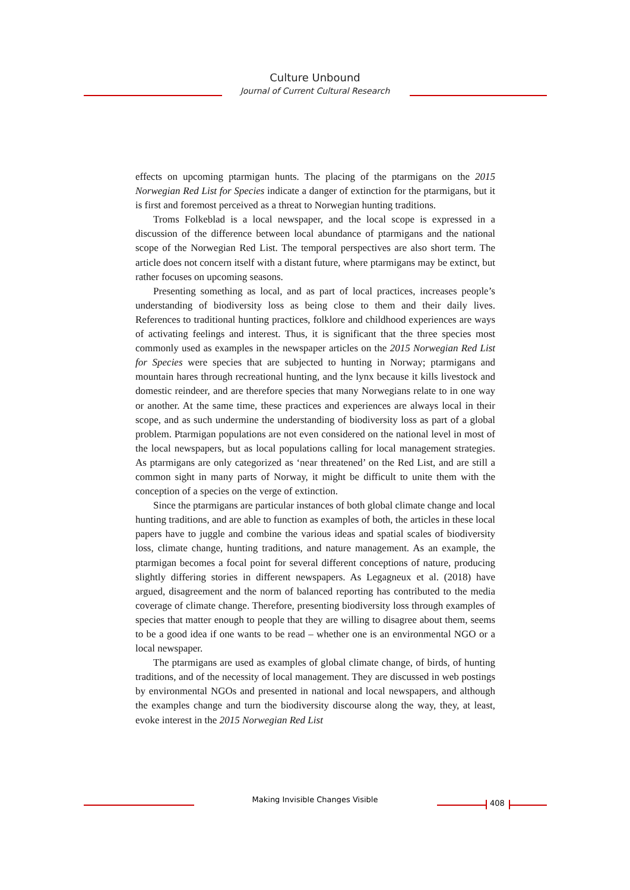Culture Unbound
Journal of Current Cultural Research
effects on upcoming ptarmigan hunts. The placing of the ptarmigans on the 2015 Norwegian Red List for Species indicate a danger of extinction for the ptarmigans, but it is first and foremost perceived as a threat to Norwegian hunting traditions.
Troms Folkeblad is a local newspaper, and the local scope is expressed in a discussion of the difference between local abundance of ptarmigans and the national scope of the Norwegian Red List. The temporal perspectives are also short term. The article does not concern itself with a distant future, where ptarmigans may be extinct, but rather focuses on upcoming seasons.
Presenting something as local, and as part of local practices, increases people’s understanding of biodiversity loss as being close to them and their daily lives. References to traditional hunting practices, folklore and childhood experiences are ways of activating feelings and interest. Thus, it is significant that the three species most commonly used as examples in the newspaper articles on the 2015 Norwegian Red List for Species were species that are subjected to hunting in Norway; ptarmigans and mountain hares through recreational hunting, and the lynx because it kills livestock and domestic reindeer, and are therefore species that many Norwegians relate to in one way or another. At the same time, these practices and experiences are always local in their scope, and as such undermine the understanding of biodiversity loss as part of a global problem. Ptarmigan populations are not even considered on the national level in most of the local newspapers, but as local populations calling for local management strategies. As ptarmigans are only categorized as ‘near threatened’ on the Red List, and are still a common sight in many parts of Norway, it might be difficult to unite them with the conception of a species on the verge of extinction.
Since the ptarmigans are particular instances of both global climate change and local hunting traditions, and are able to function as examples of both, the articles in these local papers have to juggle and combine the various ideas and spatial scales of biodiversity loss, climate change, hunting traditions, and nature management. As an example, the ptarmigan becomes a focal point for several different conceptions of nature, producing slightly differing stories in different newspapers. As Legagneux et al. (2018) have argued, disagreement and the norm of balanced reporting has contributed to the media coverage of climate change. Therefore, presenting biodiversity loss through examples of species that matter enough to people that they are willing to disagree about them, seems to be a good idea if one wants to be read – whether one is an environmental NGO or a local newspaper.
The ptarmigans are used as examples of global climate change, of birds, of hunting traditions, and of the necessity of local management. They are discussed in web postings by environmental NGOs and presented in national and local newspapers, and although the examples change and turn the biodiversity discourse along the way, they, at least, evoke interest in the 2015 Norwegian Red List
Making Invisible Changes Visible 408